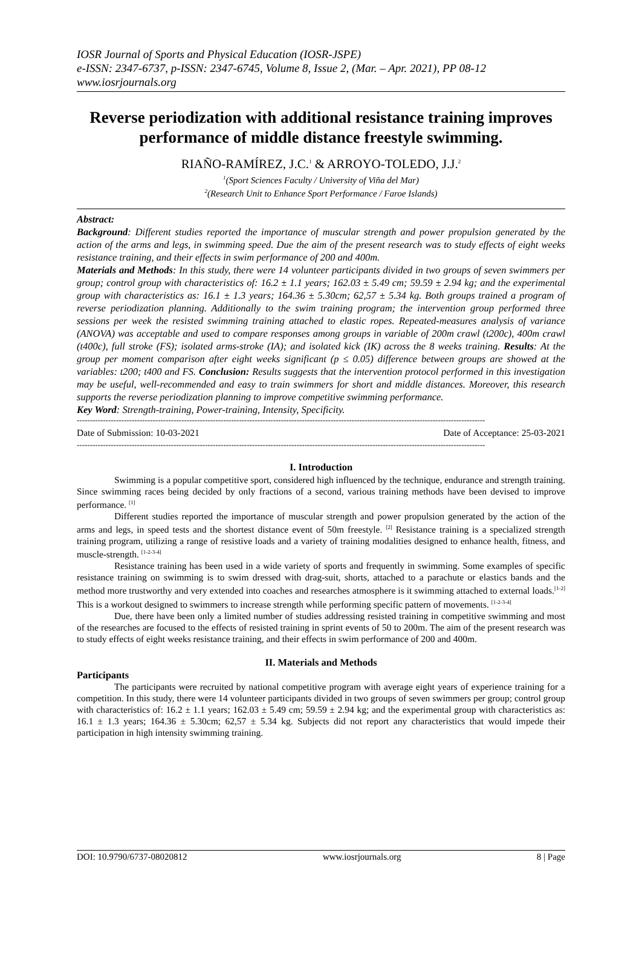IOSR Journal of Sports and Physical Education (IOSR-JSPE)
e-ISSN: 2347-6737, p-ISSN: 2347-6745, Volume 8, Issue 2, (Mar. – Apr. 2021), PP 08-12
www.iosrjournals.org
Reverse periodization with additional resistance training improves performance of middle distance freestyle swimming.
RIAÑO-RAMÍREZ, J.C.<sup>1</sup> & ARROYO-TOLEDO, J.J.<sup>2</sup>
<sup>1</sup> (Sport Sciences Faculty / University of Viña del Mar)
<sup>2</sup> (Research Unit to Enhance Sport Performance / Faroe Islands)
Abstract:
Background: Different studies reported the importance of muscular strength and power propulsion generated by the action of the arms and legs, in swimming speed. Due the aim of the present research was to study effects of eight weeks resistance training, and their effects in swim performance of 200 and 400m.
Materials and Methods: In this study, there were 14 volunteer participants divided in two groups of seven swimmers per group; control group with characteristics of: 16.2 ± 1.1 years; 162.03 ± 5.49 cm; 59.59 ± 2.94 kg; and the experimental group with characteristics as: 16.1 ± 1.3 years; 164.36 ± 5.30cm; 62,57 ± 5.34 kg. Both groups trained a program of reverse periodization planning. Additionally to the swim training program; the intervention group performed three sessions per week the resisted swimming training attached to elastic ropes. Repeated-measures analysis of variance (ANOVA) was acceptable and used to compare responses among groups in variable of 200m crawl (t200c), 400m crawl (t400c), full stroke (FS); isolated arms-stroke (IA); and isolated kick (IK) across the 8 weeks training. Results: At the group per moment comparison after eight weeks significant (p ≤ 0.05) difference between groups are showed at the variables: t200; t400 and FS. Conclusion: Results suggests that the intervention protocol performed in this investigation may be useful, well-recommended and easy to train swimmers for short and middle distances. Moreover, this research supports the reverse periodization planning to improve competitive swimming performance.
Key Word: Strength-training, Power-training, Intensity, Specificity.
------------------------------------------------------------------------------------------------------------------------------------------------------------
Date of Submission: 10-03-2021 Date of Acceptance: 25-03-2021
------------------------------------------------------------------------------------------------------------------------------------------------------------
I. Introduction
Swimming is a popular competitive sport, considered high influenced by the technique, endurance and strength training. Since swimming races being decided by only fractions of a second, various training methods have been devised to improve performance. <sup>[1]</sup>
Different studies reported the importance of muscular strength and power propulsion generated by the action of the arms and legs, in speed tests and the shortest distance event of 50m freestyle. <sup>[2]</sup> Resistance training is a specialized strength training program, utilizing a range of resistive loads and a variety of training modalities designed to enhance health, fitness, and muscle-strength. <sup>[1-2-3-4]</sup>
Resistance training has been used in a wide variety of sports and frequently in swimming. Some examples of specific resistance training on swimming is to swim dressed with drag-suit, shorts, attached to a parachute or elastics bands and the method more trustworthy and very extended into coaches and researches atmosphere is it swimming attached to external loads.<sup>[1-2]</sup> This is a workout designed to swimmers to increase strength while performing specific pattern of movements. <sup>[1-2-3-4]</sup>
Due, there have been only a limited number of studies addressing resisted training in competitive swimming and most of the researches are focused to the effects of resisted training in sprint events of 50 to 200m. The aim of the present research was to study effects of eight weeks resistance training, and their effects in swim performance of 200 and 400m.
II. Materials and Methods
Participants
The participants were recruited by national competitive program with average eight years of experience training for a competition. In this study, there were 14 volunteer participants divided in two groups of seven swimmers per group; control group with characteristics of: 16.2 ± 1.1 years; 162.03 ± 5.49 cm; 59.59 ± 2.94 kg; and the experimental group with characteristics as: 16.1 ± 1.3 years; 164.36 ± 5.30cm; 62,57 ± 5.34 kg. Subjects did not report any characteristics that would impede their participation in high intensity swimming training.
DOI: 10.9790/6737-08020812 www.iosrjournals.org 8 | Page